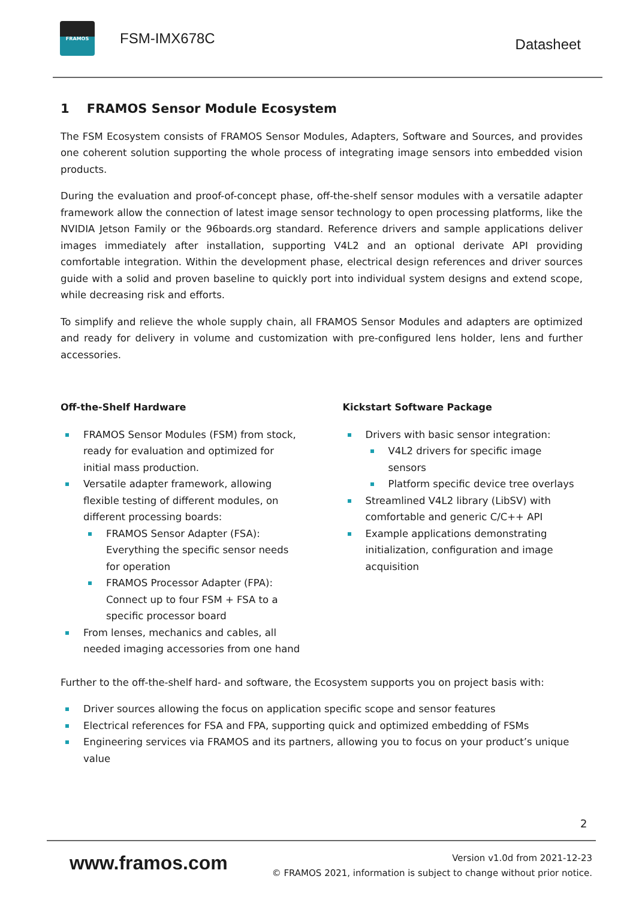FRAMOS
FSM-IMX678C
Datasheet
1 FRAMOS Sensor Module Ecosystem
The FSM Ecosystem consists of FRAMOS Sensor Modules, Adapters, Software and Sources, and provides one coherent solution supporting the whole process of integrating image sensors into embedded vision products.
During the evaluation and proof-of-concept phase, off-the-shelf sensor modules with a versatile adapter framework allow the connection of latest image sensor technology to open processing platforms, like the NVIDIA Jetson Family or the 96boards.org standard. Reference drivers and sample applications deliver images immediately after installation, supporting V4L2 and an optional derivate API providing comfortable integration. Within the development phase, electrical design references and driver sources guide with a solid and proven baseline to quickly port into individual system designs and extend scope, while decreasing risk and efforts.
To simplify and relieve the whole supply chain, all FRAMOS Sensor Modules and adapters are optimized and ready for delivery in volume and customization with pre-configured lens holder, lens and further accessories.
Off-the-Shelf Hardware
FRAMOS Sensor Modules (FSM) from stock, ready for evaluation and optimized for initial mass production.
Versatile adapter framework, allowing flexible testing of different modules, on different processing boards:
FRAMOS Sensor Adapter (FSA): Everything the specific sensor needs for operation
FRAMOS Processor Adapter (FPA): Connect up to four FSM + FSA to a specific processor board
From lenses, mechanics and cables, all needed imaging accessories from one hand
Kickstart Software Package
Drivers with basic sensor integration:
V4L2 drivers for specific image sensors
Platform specific device tree overlays
Streamlined V4L2 library (LibSV) with comfortable and generic C/C++ API
Example applications demonstrating initialization, configuration and image acquisition
Further to the off-the-shelf hard- and software, the Ecosystem supports you on project basis with:
Driver sources allowing the focus on application specific scope and sensor features
Electrical references for FSA and FPA, supporting quick and optimized embedding of FSMs
Engineering services via FRAMOS and its partners, allowing you to focus on your product’s unique value
2
www.framos.com
Version v1.0d from 2021-12-23
© FRAMOS 2021, information is subject to change without prior notice.